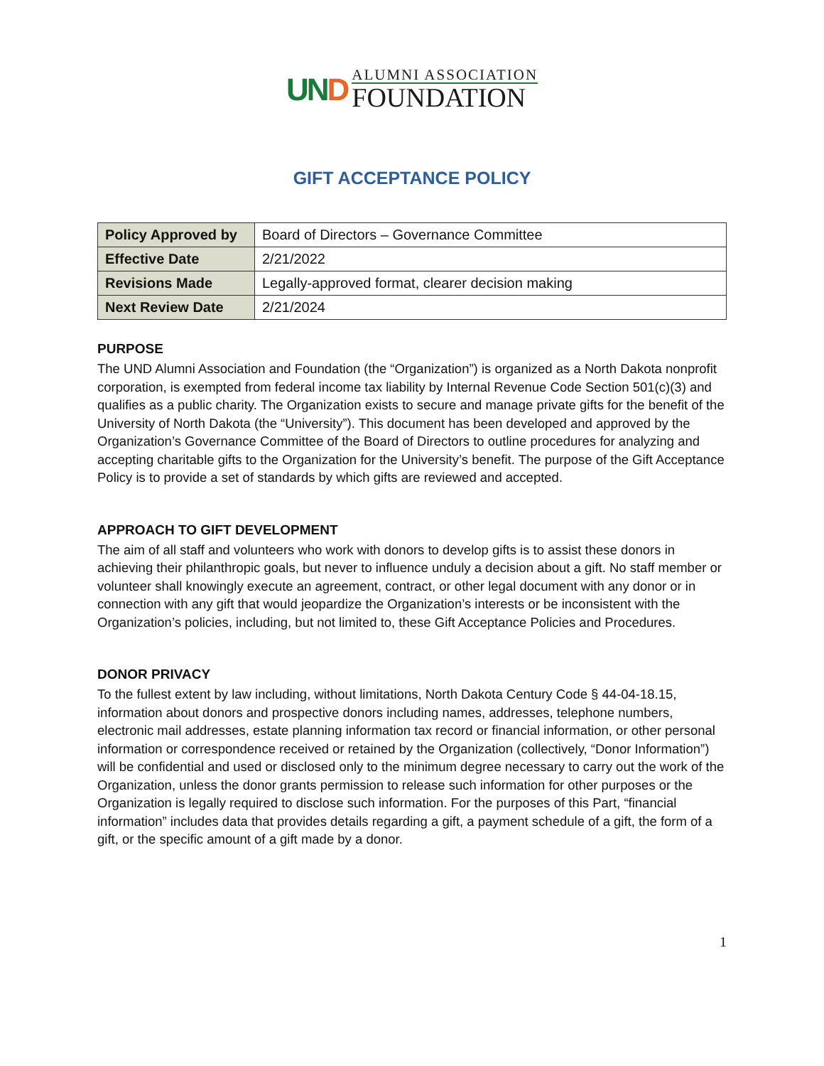UND
ALUMNI ASSOCIATION
FOUNDATION
GIFT ACCEPTANCE POLICY
| Policy Approved by | Board of Directors – Governance Committee |
| Effective Date | 2/21/2022 |
| Revisions Made | Legally-approved format, clearer decision making |
| Next Review Date | 2/21/2024 |
PURPOSE
The UND Alumni Association and Foundation (the “Organization”) is organized as a North Dakota nonprofit corporation, is exempted from federal income tax liability by Internal Revenue Code Section 501(c)(3) and qualifies as a public charity. The Organization exists to secure and manage private gifts for the benefit of the University of North Dakota (the “University”). This document has been developed and approved by the Organization’s Governance Committee of the Board of Directors to outline procedures for analyzing and accepting charitable gifts to the Organization for the University’s benefit. The purpose of the Gift Acceptance Policy is to provide a set of standards by which gifts are reviewed and accepted.
APPROACH TO GIFT DEVELOPMENT
The aim of all staff and volunteers who work with donors to develop gifts is to assist these donors in achieving their philanthropic goals, but never to influence unduly a decision about a gift. No staff member or volunteer shall knowingly execute an agreement, contract, or other legal document with any donor or in connection with any gift that would jeopardize the Organization’s interests or be inconsistent with the Organization’s policies, including, but not limited to, these Gift Acceptance Policies and Procedures.
DONOR PRIVACY
To the fullest extent by law including, without limitations, North Dakota Century Code § 44-04-18.15, information about donors and prospective donors including names, addresses, telephone numbers, electronic mail addresses, estate planning information tax record or financial information, or other personal information or correspondence received or retained by the Organization (collectively, “Donor Information”) will be confidential and used or disclosed only to the minimum degree necessary to carry out the work of the Organization, unless the donor grants permission to release such information for other purposes or the Organization is legally required to disclose such information. For the purposes of this Part, “financial information” includes data that provides details regarding a gift, a payment schedule of a gift, the form of a gift, or the specific amount of a gift made by a donor.
1